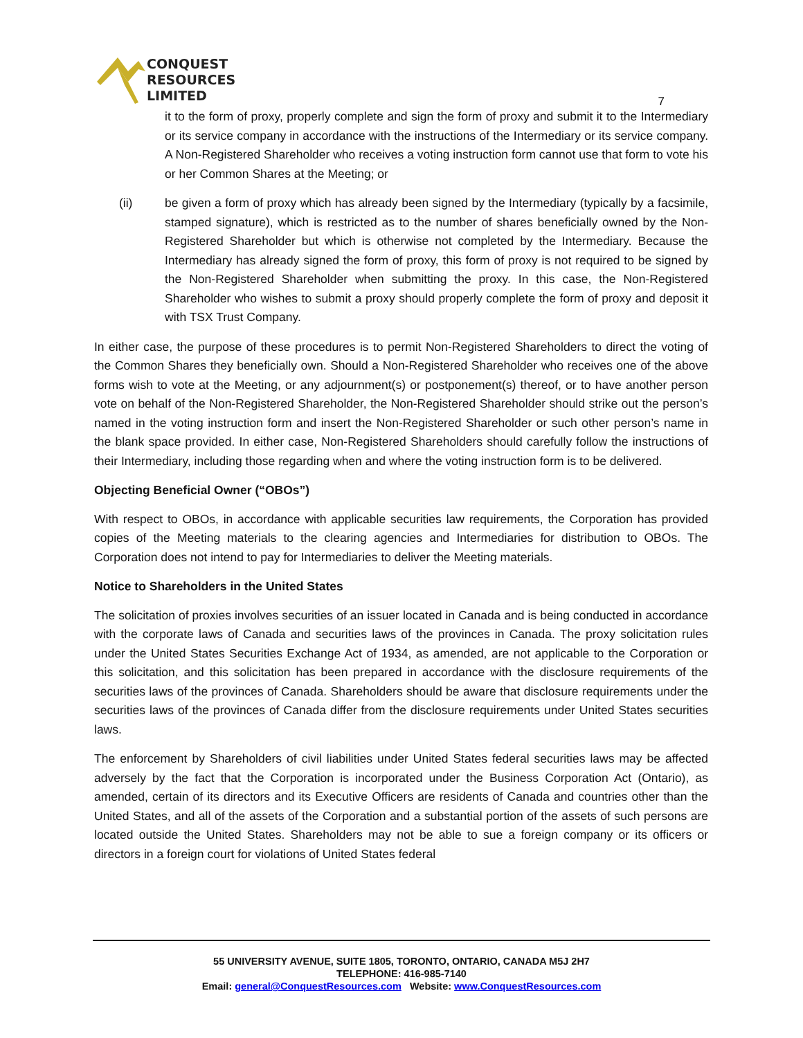CONQUEST
RESOURCES
LIMITED
7
it to the form of proxy, properly complete and sign the form of proxy and submit it to the Intermediary or its service company in accordance with the instructions of the Intermediary or its service company. A Non-Registered Shareholder who receives a voting instruction form cannot use that form to vote his or her Common Shares at the Meeting; or
(ii) be given a form of proxy which has already been signed by the Intermediary (typically by a facsimile, stamped signature), which is restricted as to the number of shares beneficially owned by the Non-Registered Shareholder but which is otherwise not completed by the Intermediary. Because the Intermediary has already signed the form of proxy, this form of proxy is not required to be signed by the Non-Registered Shareholder when submitting the proxy. In this case, the Non-Registered Shareholder who wishes to submit a proxy should properly complete the form of proxy and deposit it with TSX Trust Company.
In either case, the purpose of these procedures is to permit Non-Registered Shareholders to direct the voting of the Common Shares they beneficially own. Should a Non-Registered Shareholder who receives one of the above forms wish to vote at the Meeting, or any adjournment(s) or postponement(s) thereof, or to have another person vote on behalf of the Non-Registered Shareholder, the Non-Registered Shareholder should strike out the person’s named in the voting instruction form and insert the Non-Registered Shareholder or such other person’s name in the blank space provided. In either case, Non-Registered Shareholders should carefully follow the instructions of their Intermediary, including those regarding when and where the voting instruction form is to be delivered.
Objecting Beneficial Owner (“OBOs”)
With respect to OBOs, in accordance with applicable securities law requirements, the Corporation has provided copies of the Meeting materials to the clearing agencies and Intermediaries for distribution to OBOs. The Corporation does not intend to pay for Intermediaries to deliver the Meeting materials.
Notice to Shareholders in the United States
The solicitation of proxies involves securities of an issuer located in Canada and is being conducted in accordance with the corporate laws of Canada and securities laws of the provinces in Canada. The proxy solicitation rules under the United States Securities Exchange Act of 1934, as amended, are not applicable to the Corporation or this solicitation, and this solicitation has been prepared in accordance with the disclosure requirements of the securities laws of the provinces of Canada. Shareholders should be aware that disclosure requirements under the securities laws of the provinces of Canada differ from the disclosure requirements under United States securities laws.
The enforcement by Shareholders of civil liabilities under United States federal securities laws may be affected adversely by the fact that the Corporation is incorporated under the Business Corporation Act (Ontario), as amended, certain of its directors and its Executive Officers are residents of Canada and countries other than the United States, and all of the assets of the Corporation and a substantial portion of the assets of such persons are located outside the United States. Shareholders may not be able to sue a foreign company or its officers or directors in a foreign court for violations of United States federal
55 UNIVERSITY AVENUE, SUITE 1805, TORONTO, ONTARIO, CANADA M5J 2H7
TELEPHONE: 416-985-7140
Email: general@ConquestResources.com Website: www.ConquestResources.com